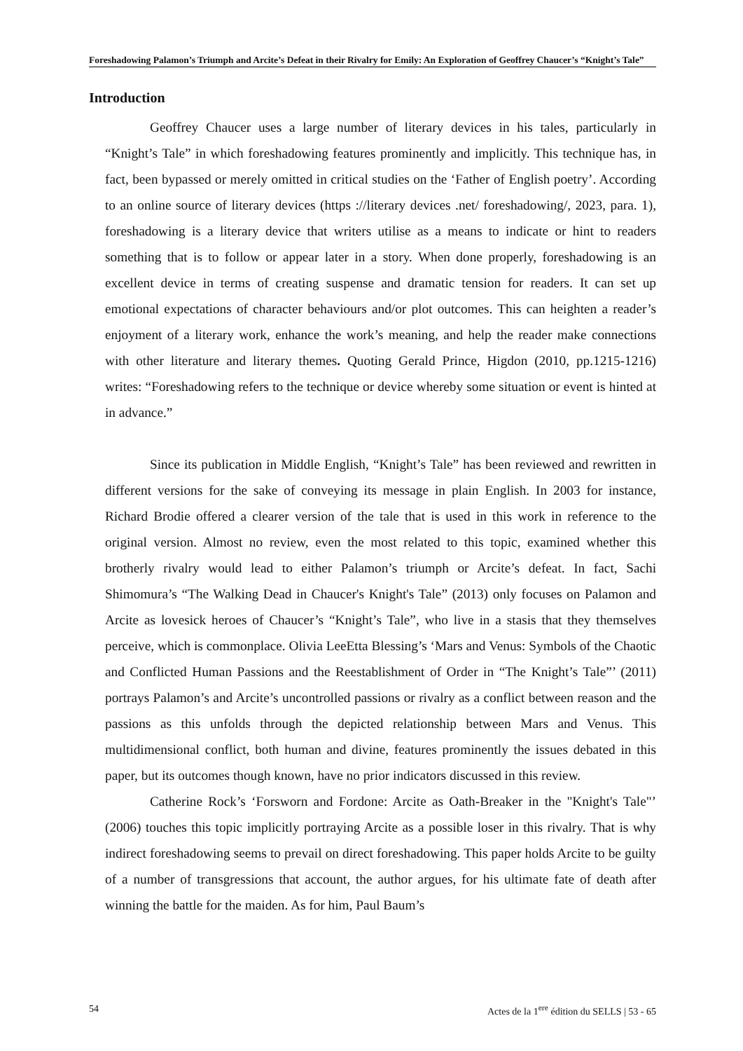Foreshadowing Palamon’s Triumph and Arcite’s Defeat in their Rivalry for Emily: An Exploration of Geoffrey Chaucer’s “Knight’s Tale”
Introduction
Geoffrey Chaucer uses a large number of literary devices in his tales, particularly in “Knight’s Tale” in which foreshadowing features prominently and implicitly. This technique has, in fact, been bypassed or merely omitted in critical studies on the ‘Father of English poetry’. According to an online source of literary devices (https ://literary devices .net/ foreshadowing/, 2023, para. 1), foreshadowing is a literary device that writers utilise as a means to indicate or hint to readers something that is to follow or appear later in a story. When done properly, foreshadowing is an excellent device in terms of creating suspense and dramatic tension for readers. It can set up emotional expectations of character behaviours and/or plot outcomes. This can heighten a reader’s enjoyment of a literary work, enhance the work’s meaning, and help the reader make connections with other literature and literary themes. Quoting Gerald Prince, Higdon (2010, pp.1215-1216) writes: “Foreshadowing refers to the technique or device whereby some situation or event is hinted at in advance.”
Since its publication in Middle English, “Knight’s Tale” has been reviewed and rewritten in different versions for the sake of conveying its message in plain English. In 2003 for instance, Richard Brodie offered a clearer version of the tale that is used in this work in reference to the original version. Almost no review, even the most related to this topic, examined whether this brotherly rivalry would lead to either Palamon’s triumph or Arcite’s defeat. In fact, Sachi Shimomura’s “The Walking Dead in Chaucer's Knight's Tale” (2013) only focuses on Palamon and Arcite as lovesick heroes of Chaucer’s “Knight’s Tale”, who live in a stasis that they themselves perceive, which is commonplace. Olivia LeeEtta Blessing’s ‘Mars and Venus: Symbols of the Chaotic and Conflicted Human Passions and the Reestablishment of Order in “The Knight’s Tale”’ (2011) portrays Palamon’s and Arcite’s uncontrolled passions or rivalry as a conflict between reason and the passions as this unfolds through the depicted relationship between Mars and Venus. This multidimensional conflict, both human and divine, features prominently the issues debated in this paper, but its outcomes though known, have no prior indicators discussed in this review.
Catherine Rock’s ‘Forsworn and Fordone: Arcite as Oath-Breaker in the "Knight's Tale"’ (2006) touches this topic implicitly portraying Arcite as a possible loser in this rivalry. That is why indirect foreshadowing seems to prevail on direct foreshadowing. This paper holds Arcite to be guilty of a number of transgressions that account, the author argues, for his ultimate fate of death after winning the battle for the maiden. As for him, Paul Baum’s
54 Actes de la 1<sup>ere</sup> édition du SELLS | 53 - 65